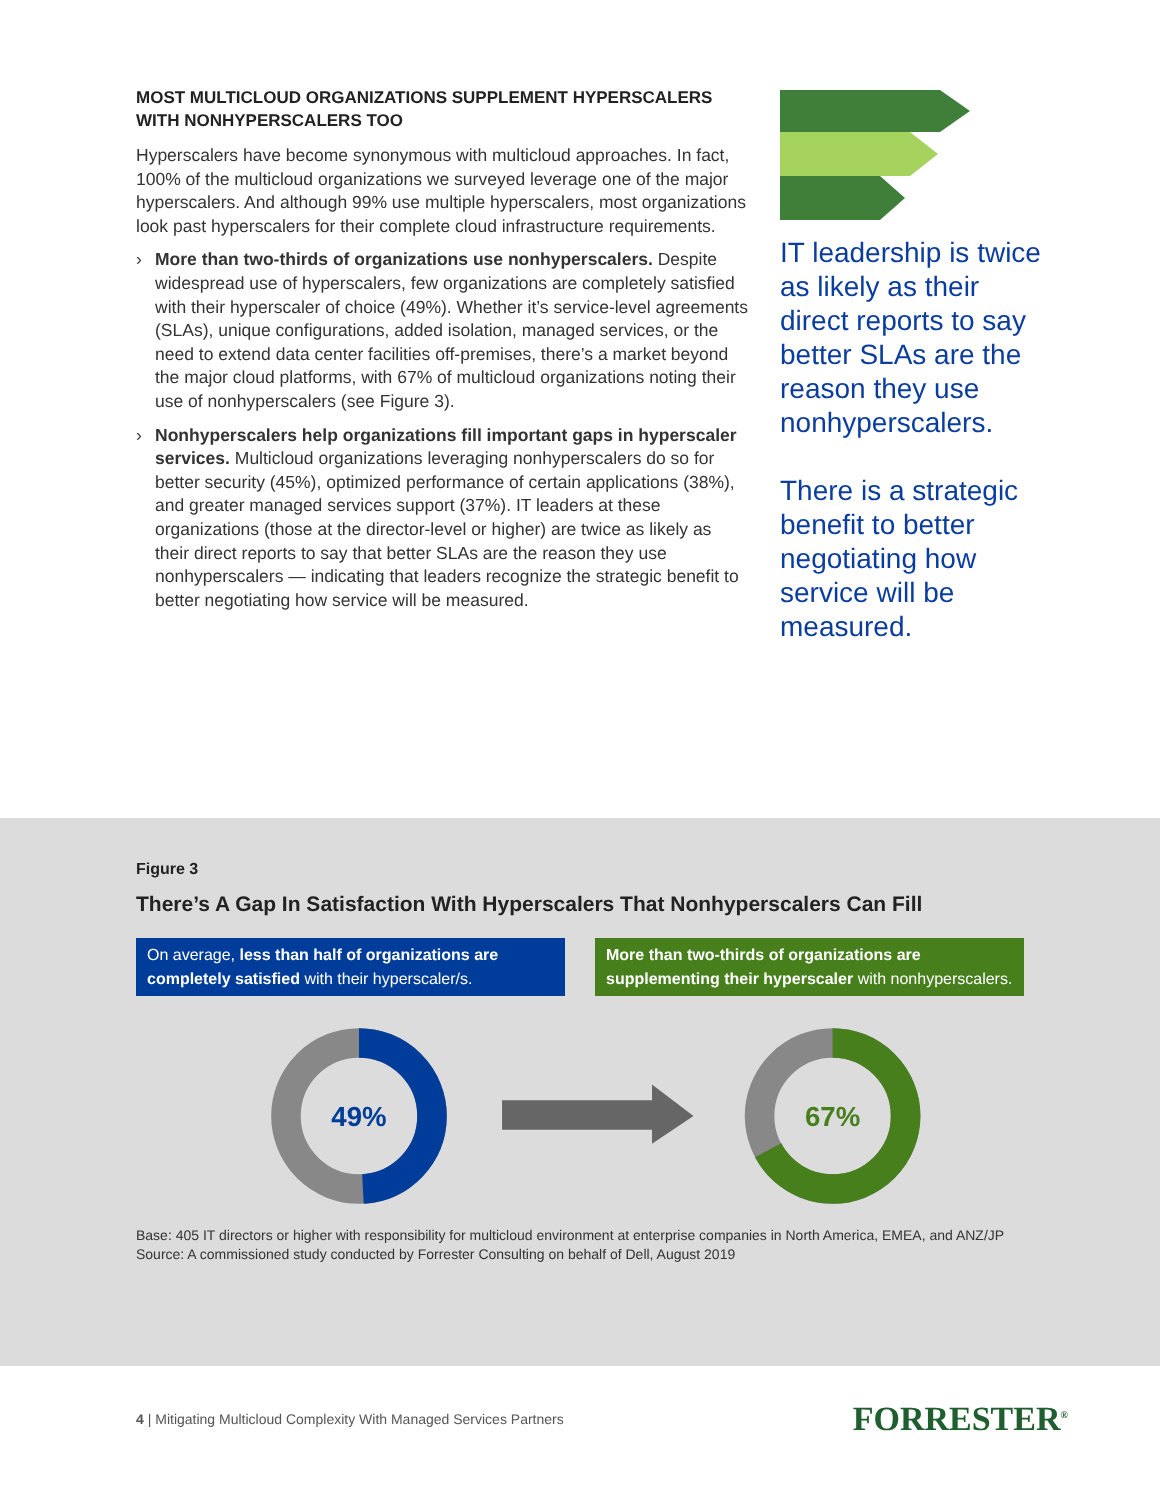MOST MULTICLOUD ORGANIZATIONS SUPPLEMENT HYPERSCALERS WITH NONHYPERSCALERS TOO
Hyperscalers have become synonymous with multicloud approaches. In fact, 100% of the multicloud organizations we surveyed leverage one of the major hyperscalers. And although 99% use multiple hyperscalers, most organizations look past hyperscalers for their complete cloud infrastructure requirements.
› More than two-thirds of organizations use nonhyperscalers. Despite widespread use of hyperscalers, few organizations are completely satisfied with their hyperscaler of choice (49%). Whether it’s service-level agreements (SLAs), unique configurations, added isolation, managed services, or the need to extend data center facilities off-premises, there’s a market beyond the major cloud platforms, with 67% of multicloud organizations noting their use of nonhyperscalers (see Figure 3).
› Nonhyperscalers help organizations fill important gaps in hyperscaler services. Multicloud organizations leveraging nonhyperscalers do so for better security (45%), optimized performance of certain applications (38%), and greater managed services support (37%). IT leaders at these organizations (those at the director-level or higher) are twice as likely as their direct reports to say that better SLAs are the reason they use nonhyperscalers — indicating that leaders recognize the strategic benefit to better negotiating how service will be measured.
IT leadership is twice as likely as their direct reports to say better SLAs are the reason they use nonhyperscalers.
There is a strategic benefit to better negotiating how service will be measured.
Figure 3
There’s A Gap In Satisfaction With Hyperscalers That Nonhyperscalers Can Fill
On average, less than half of organizations are completely satisfied with their hyperscaler/s.
More than two-thirds of organizations are supplementing their hyperscaler with nonhyperscalers.
49%
67%
Base: 405 IT directors or higher with responsibility for multicloud environment at enterprise companies in North America, EMEA, and ANZ/JP
Source: A commissioned study conducted by Forrester Consulting on behalf of Dell, August 2019
4 | Mitigating Multicloud Complexity With Managed Services Partners FORRESTER<sup>®</sup>